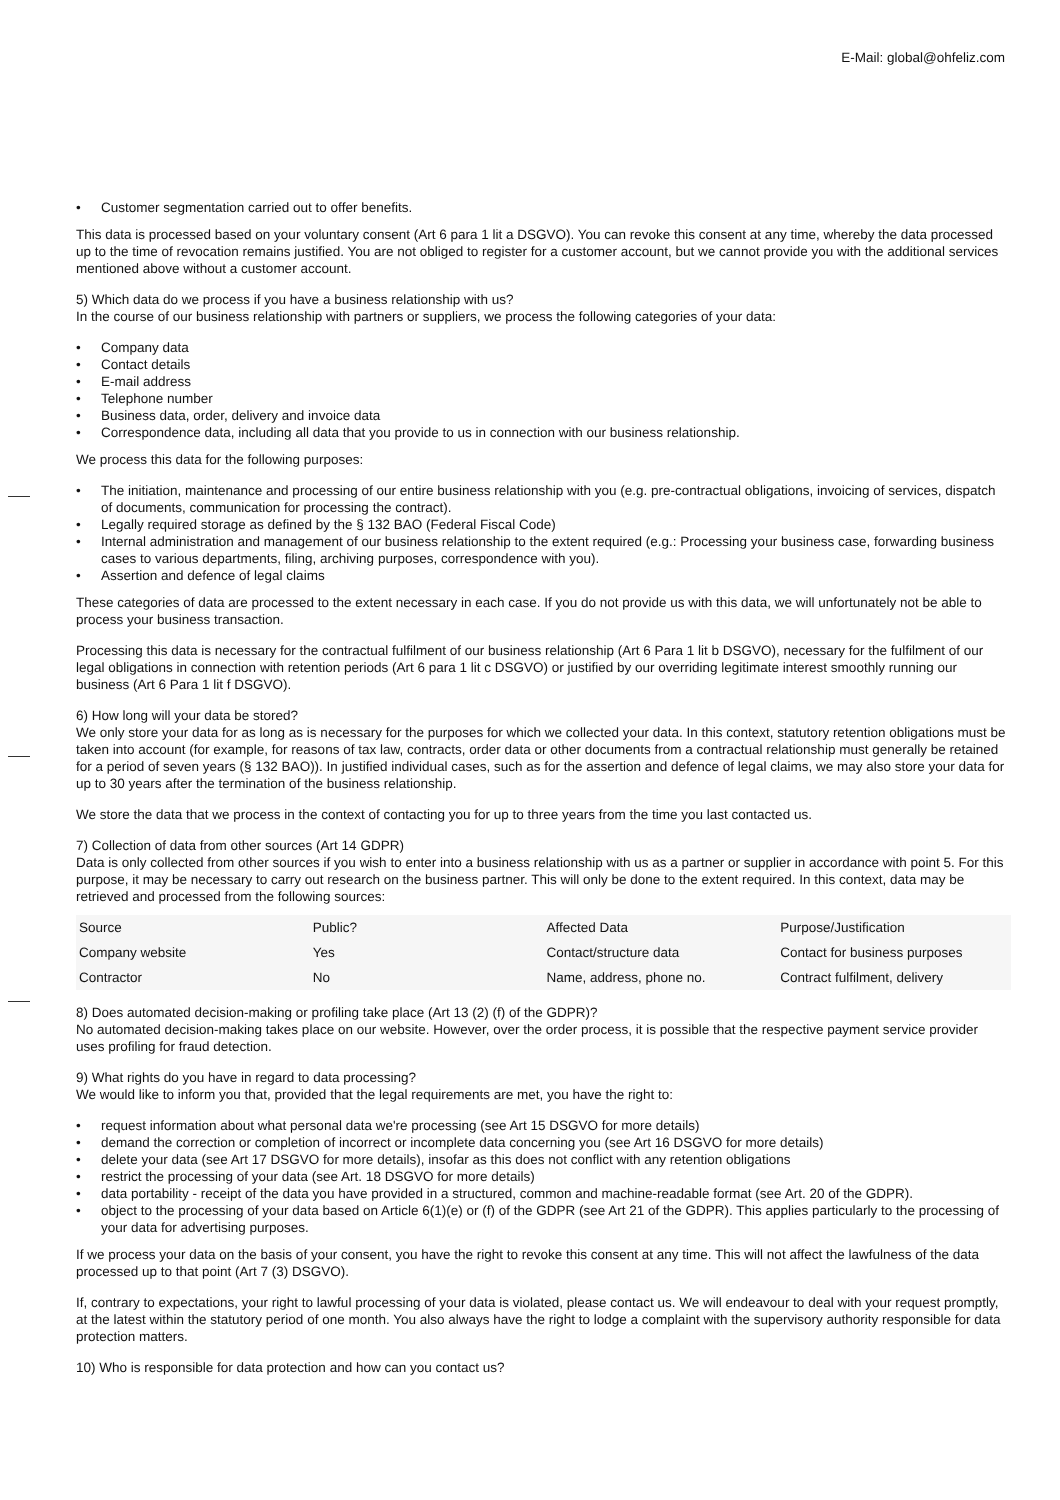E-Mail: global@ohfeliz.com
• Customer segmentation carried out to offer benefits.
This data is processed based on your voluntary consent (Art 6 para 1 lit a DSGVO). You can revoke this consent at any time, whereby the data processed up to the time of revocation remains justified. You are not obliged to register for a customer account, but we cannot provide you with the additional services mentioned above without a customer account.
5) Which data do we process if you have a business relationship with us?
In the course of our business relationship with partners or suppliers, we process the following categories of your data:
• Company data
• Contact details
• E-mail address
• Telephone number
• Business data, order, delivery and invoice data
• Correspondence data, including all data that you provide to us in connection with our business relationship.
We process this data for the following purposes:
• The initiation, maintenance and processing of our entire business relationship with you (e.g. pre-contractual obligations, invoicing of services, dispatch of documents, communication for processing the contract).
• Legally required storage as defined by the § 132 BAO (Federal Fiscal Code)
• Internal administration and management of our business relationship to the extent required (e.g.: Processing your business case, forwarding business cases to various departments, filing, archiving purposes, correspondence with you).
• Assertion and defence of legal claims
These categories of data are processed to the extent necessary in each case. If you do not provide us with this data, we will unfortunately not be able to process your business transaction.
Processing this data is necessary for the contractual fulfilment of our business relationship (Art 6 Para 1 lit b DSGVO), necessary for the fulfilment of our legal obligations in connection with retention periods (Art 6 para 1 lit c DSGVO) or justified by our overriding legitimate interest smoothly running our business (Art 6 Para 1 lit f DSGVO).
6) How long will your data be stored?
We only store your data for as long as is necessary for the purposes for which we collected your data. In this context, statutory retention obligations must be taken into account (for example, for reasons of tax law, contracts, order data or other documents from a contractual relationship must generally be retained for a period of seven years (§ 132 BAO)). In justified individual cases, such as for the assertion and defence of legal claims, we may also store your data for up to 30 years after the termination of the business relationship.
We store the data that we process in the context of contacting you for up to three years from the time you last contacted us.
7) Collection of data from other sources (Art 14 GDPR)
Data is only collected from other sources if you wish to enter into a business relationship with us as a partner or supplier in accordance with point 5. For this purpose, it may be necessary to carry out research on the business partner. This will only be done to the extent required. In this context, data may be retrieved and processed from the following sources:
| Source | Public? | Affected Data | Purpose/Justification |
| Company website | Yes | Contact/structure data | Contact for business purposes |
| Contractor | No | Name, address, phone no. | Contract fulfilment, delivery |
8) Does automated decision-making or profiling take place (Art 13 (2) (f) of the GDPR)?
No automated decision-making takes place on our website. However, over the order process, it is possible that the respective payment service provider uses profiling for fraud detection.
9) What rights do you have in regard to data processing?
We would like to inform you that, provided that the legal requirements are met, you have the right to:
• request information about what personal data we're processing (see Art 15 DSGVO for more details)
• demand the correction or completion of incorrect or incomplete data concerning you (see Art 16 DSGVO for more details)
• delete your data (see Art 17 DSGVO for more details), insofar as this does not conflict with any retention obligations
• restrict the processing of your data (see Art. 18 DSGVO for more details)
• data portability - receipt of the data you have provided in a structured, common and machine-readable format (see Art. 20 of the GDPR).
• object to the processing of your data based on Article 6(1)(e) or (f) of the GDPR (see Art 21 of the GDPR). This applies particularly to the processing of your data for advertising purposes.
If we process your data on the basis of your consent, you have the right to revoke this consent at any time. This will not affect the lawfulness of the data processed up to that point (Art 7 (3) DSGVO).
If, contrary to expectations, your right to lawful processing of your data is violated, please contact us. We will endeavour to deal with your request promptly, at the latest within the statutory period of one month. You also always have the right to lodge a complaint with the supervisory authority responsible for data protection matters.
10) Who is responsible for data protection and how can you contact us?